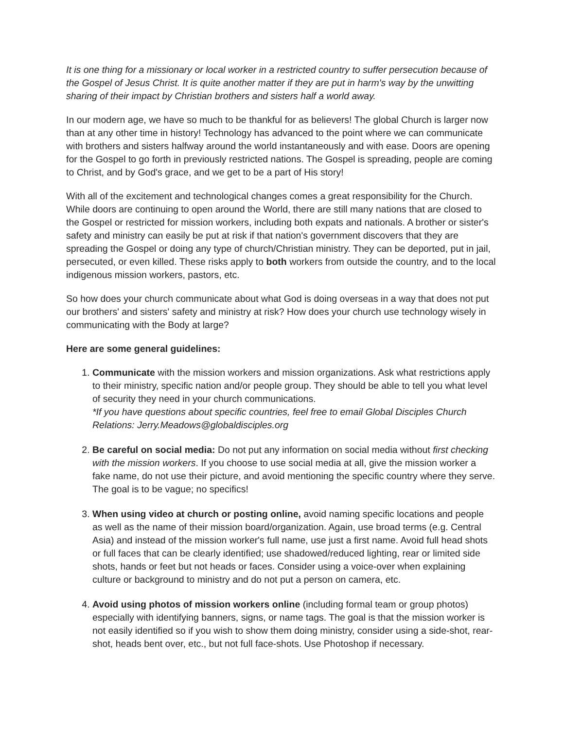It is one thing for a missionary or local worker in a restricted country to suffer persecution because of the Gospel of Jesus Christ. It is quite another matter if they are put in harm's way by the unwitting sharing of their impact by Christian brothers and sisters half a world away.
In our modern age, we have so much to be thankful for as believers! The global Church is larger now than at any other time in history! Technology has advanced to the point where we can communicate with brothers and sisters halfway around the world instantaneously and with ease. Doors are opening for the Gospel to go forth in previously restricted nations. The Gospel is spreading, people are coming to Christ, and by God's grace, and we get to be a part of His story!
With all of the excitement and technological changes comes a great responsibility for the Church. While doors are continuing to open around the World, there are still many nations that are closed to the Gospel or restricted for mission workers, including both expats and nationals. A brother or sister's safety and ministry can easily be put at risk if that nation's government discovers that they are spreading the Gospel or doing any type of church/Christian ministry. They can be deported, put in jail, persecuted, or even killed. These risks apply to both workers from outside the country, and to the local indigenous mission workers, pastors, etc.
So how does your church communicate about what God is doing overseas in a way that does not put our brothers' and sisters' safety and ministry at risk? How does your church use technology wisely in communicating with the Body at large?
Here are some general guidelines:
1. Communicate with the mission workers and mission organizations. Ask what restrictions apply to their ministry, specific nation and/or people group. They should be able to tell you what level of security they need in your church communications.
*If you have questions about specific countries, feel free to email Global Disciples Church Relations: Jerry.Meadows@globaldisciples.org
2. Be careful on social media: Do not put any information on social media without first checking with the mission workers. If you choose to use social media at all, give the mission worker a fake name, do not use their picture, and avoid mentioning the specific country where they serve. The goal is to be vague; no specifics!
3. When using video at church or posting online, avoid naming specific locations and people as well as the name of their mission board/organization. Again, use broad terms (e.g. Central Asia) and instead of the mission worker's full name, use just a first name. Avoid full head shots or full faces that can be clearly identified; use shadowed/reduced lighting, rear or limited side shots, hands or feet but not heads or faces. Consider using a voice-over when explaining culture or background to ministry and do not put a person on camera, etc.
4. Avoid using photos of mission workers online (including formal team or group photos) especially with identifying banners, signs, or name tags. The goal is that the mission worker is not easily identified so if you wish to show them doing ministry, consider using a side-shot, rear-shot, heads bent over, etc., but not full face-shots. Use Photoshop if necessary.